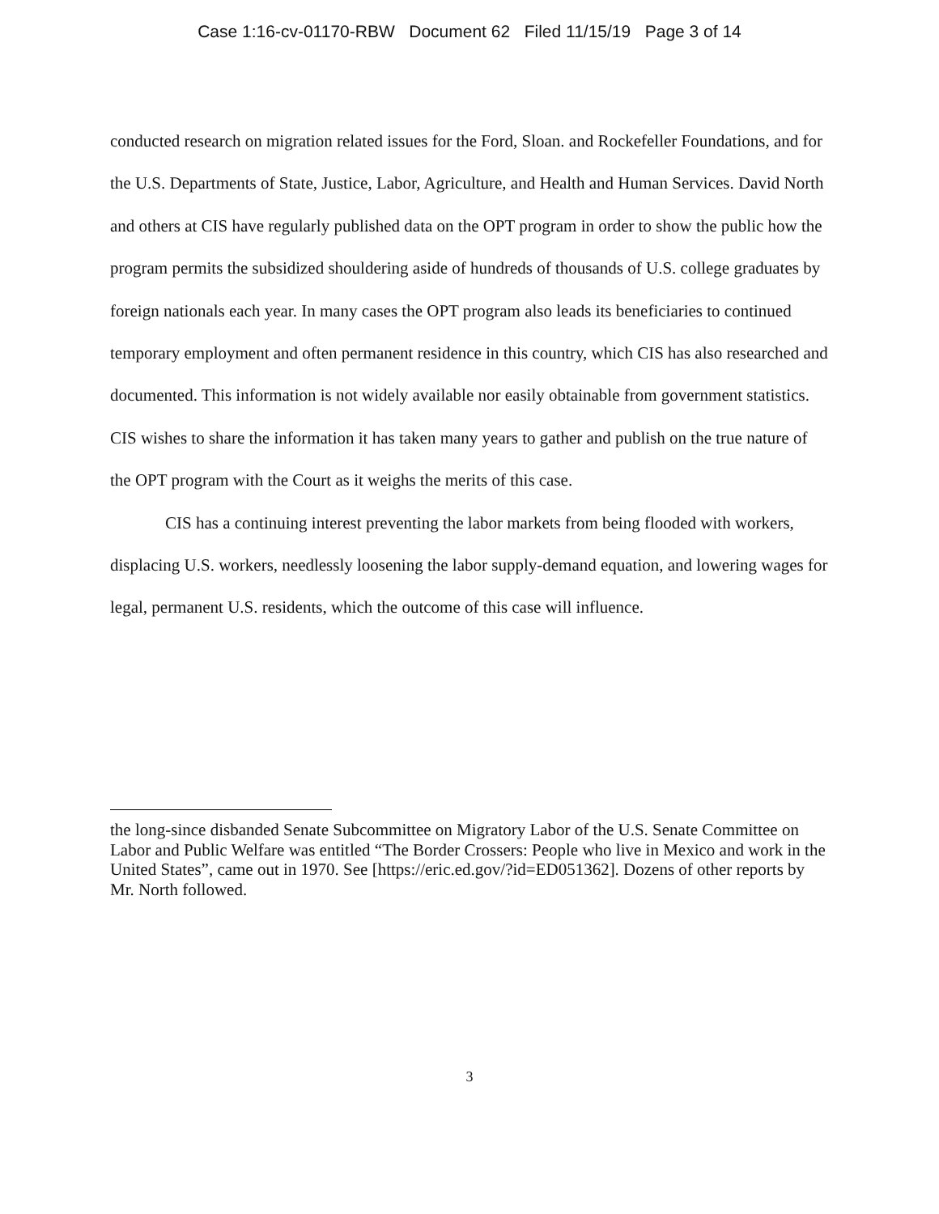Case 1:16-cv-01170-RBW Document 62 Filed 11/15/19 Page 3 of 14
conducted research on migration related issues for the Ford, Sloan. and Rockefeller Foundations, and for the U.S. Departments of State, Justice, Labor, Agriculture, and Health and Human Services. David North and others at CIS have regularly published data on the OPT program in order to show the public how the program permits the subsidized shouldering aside of hundreds of thousands of U.S. college graduates by foreign nationals each year. In many cases the OPT program also leads its beneficiaries to continued temporary employment and often permanent residence in this country, which CIS has also researched and documented. This information is not widely available nor easily obtainable from government statistics. CIS wishes to share the information it has taken many years to gather and publish on the true nature of the OPT program with the Court as it weighs the merits of this case.
CIS has a continuing interest preventing the labor markets from being flooded with workers, displacing U.S. workers, needlessly loosening the labor supply-demand equation, and lowering wages for legal, permanent U.S. residents, which the outcome of this case will influence.
the long-since disbanded Senate Subcommittee on Migratory Labor of the U.S. Senate Committee on Labor and Public Welfare was entitled “The Border Crossers: People who live in Mexico and work in the United States”, came out in 1970. See [https://eric.ed.gov/?id=ED051362]. Dozens of other reports by Mr. North followed.
3